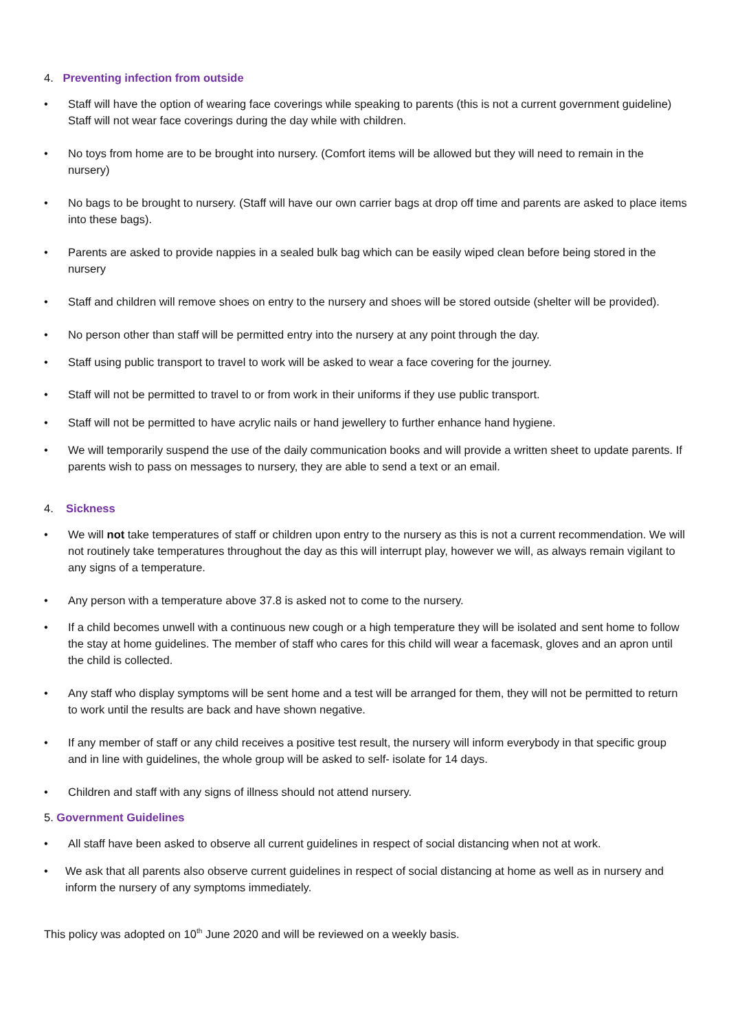4. Preventing infection from outside
• Staff will have the option of wearing face coverings while speaking to parents (this is not a current government guideline) Staff will not wear face coverings during the day while with children.
• No toys from home are to be brought into nursery. (Comfort items will be allowed but they will need to remain in the nursery)
• No bags to be brought to nursery. (Staff will have our own carrier bags at drop off time and parents are asked to place items into these bags).
• Parents are asked to provide nappies in a sealed bulk bag which can be easily wiped clean before being stored in the nursery
• Staff and children will remove shoes on entry to the nursery and shoes will be stored outside (shelter will be provided).
• No person other than staff will be permitted entry into the nursery at any point through the day.
• Staff using public transport to travel to work will be asked to wear a face covering for the journey.
• Staff will not be permitted to travel to or from work in their uniforms if they use public transport.
• Staff will not be permitted to have acrylic nails or hand jewellery to further enhance hand hygiene.
• We will temporarily suspend the use of the daily communication books and will provide a written sheet to update parents. If parents wish to pass on messages to nursery, they are able to send a text or an email.
4. Sickness
• We will not take temperatures of staff or children upon entry to the nursery as this is not a current recommendation. We will not routinely take temperatures throughout the day as this will interrupt play, however we will, as always remain vigilant to any signs of a temperature.
• Any person with a temperature above 37.8 is asked not to come to the nursery.
• If a child becomes unwell with a continuous new cough or a high temperature they will be isolated and sent home to follow the stay at home guidelines. The member of staff who cares for this child will wear a facemask, gloves and an apron until the child is collected.
• Any staff who display symptoms will be sent home and a test will be arranged for them, they will not be permitted to return to work until the results are back and have shown negative.
• If any member of staff or any child receives a positive test result, the nursery will inform everybody in that specific group and in line with guidelines, the whole group will be asked to self- isolate for 14 days.
• Children and staff with any signs of illness should not attend nursery.
5. Government Guidelines
• All staff have been asked to observe all current guidelines in respect of social distancing when not at work.
• We ask that all parents also observe current guidelines in respect of social distancing at home as well as in nursery and inform the nursery of any symptoms immediately.
This policy was adopted on 10<sup>th</sup> June 2020 and will be reviewed on a weekly basis.